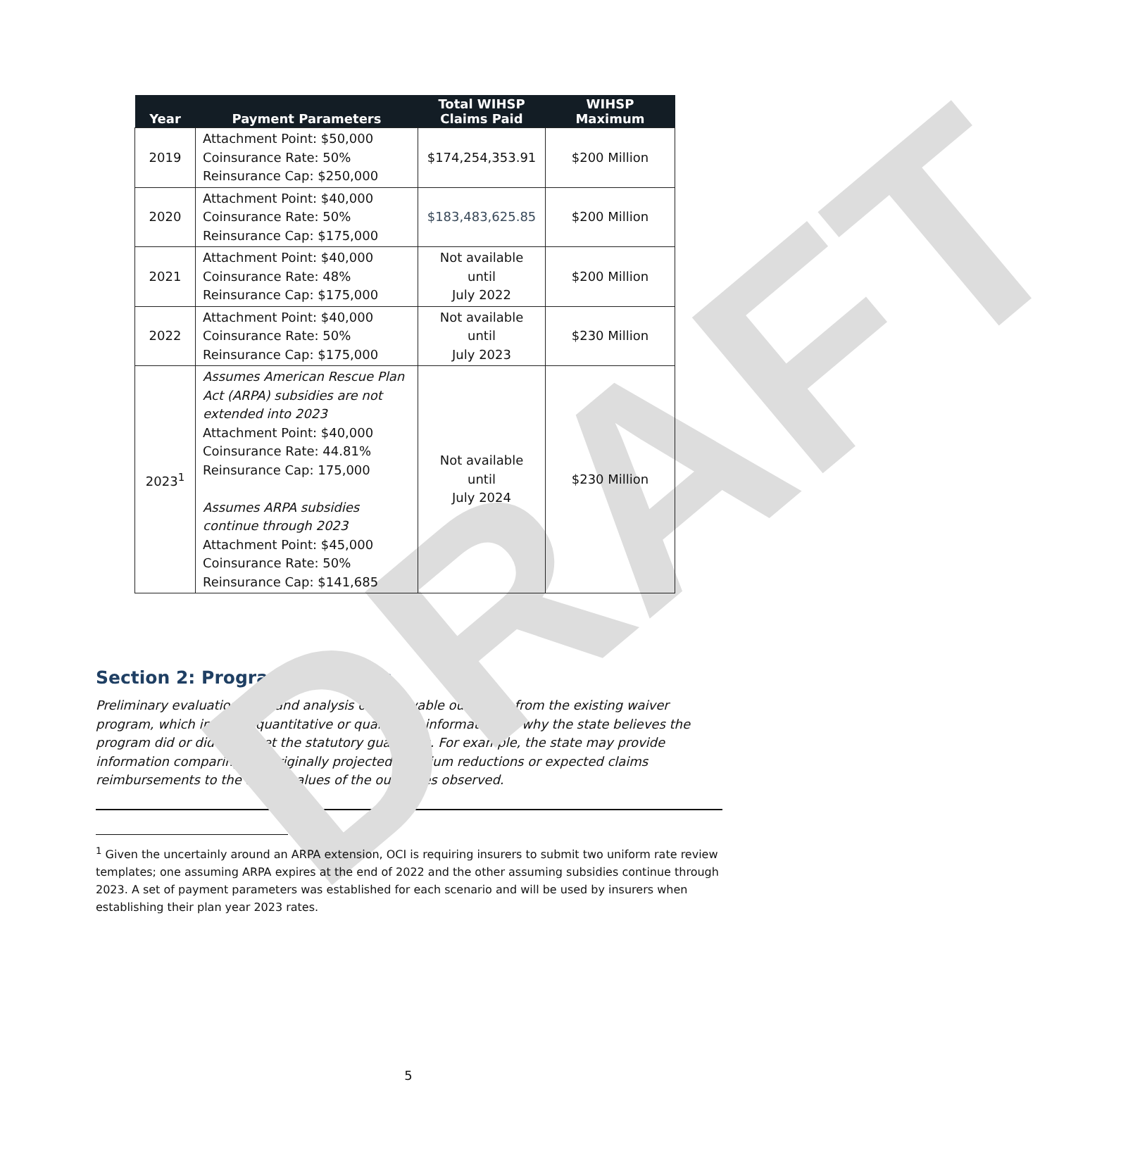DRAFT
| Year | Payment Parameters | Total WIHSP Claims Paid | WIHSP Maximum |
| --- | --- | --- | --- |
| 2019 | Attachment Point: $50,000 Coinsurance Rate: 50% Reinsurance Cap: $250,000 | $174,254,353.91 | $200 Million |
| 2020 | Attachment Point: $40,000 Coinsurance Rate: 50% Reinsurance Cap: $175,000 | $183,483,625.85 | $200 Million |
| 2021 | Attachment Point: $40,000 Coinsurance Rate: 48% Reinsurance Cap: $175,000 | Not available until July 2022 | $200 Million |
| 2022 | Attachment Point: $40,000 Coinsurance Rate: 50% Reinsurance Cap: $175,000 | Not available until July 2023 | $230 Million |
| 2023<sup>1</sup> | Assumes American Rescue Plan Act (ARPA) subsidies are not extended into 2023 Attachment Point: $40,000 Coinsurance Rate: 44.81% Reinsurance Cap: 175,000 Assumes ARPA subsidies continue through 2023 Attachment Point: $45,000 Coinsurance Rate: 50% Reinsurance Cap: $141,685 | Not available until July 2024 | $230 Million |
Section 2: Program Outcomes
Preliminary evaluation data and analysis of observable outcomes from the existing waiver program, which includes quantitative or qualitative information on why the state believes the program did or did not meet the statutory guardrails. For example, the state may provide information comparing the originally projected premium reductions or expected claims reimbursements to the actual values of the outcomes observed.
<sup>1</sup> Given the uncertainly around an ARPA extension, OCI is requiring insurers to submit two uniform rate review templates; one assuming ARPA expires at the end of 2022 and the other assuming subsidies continue through 2023. A set of payment parameters was established for each scenario and will be used by insurers when establishing their plan year 2023 rates.
5